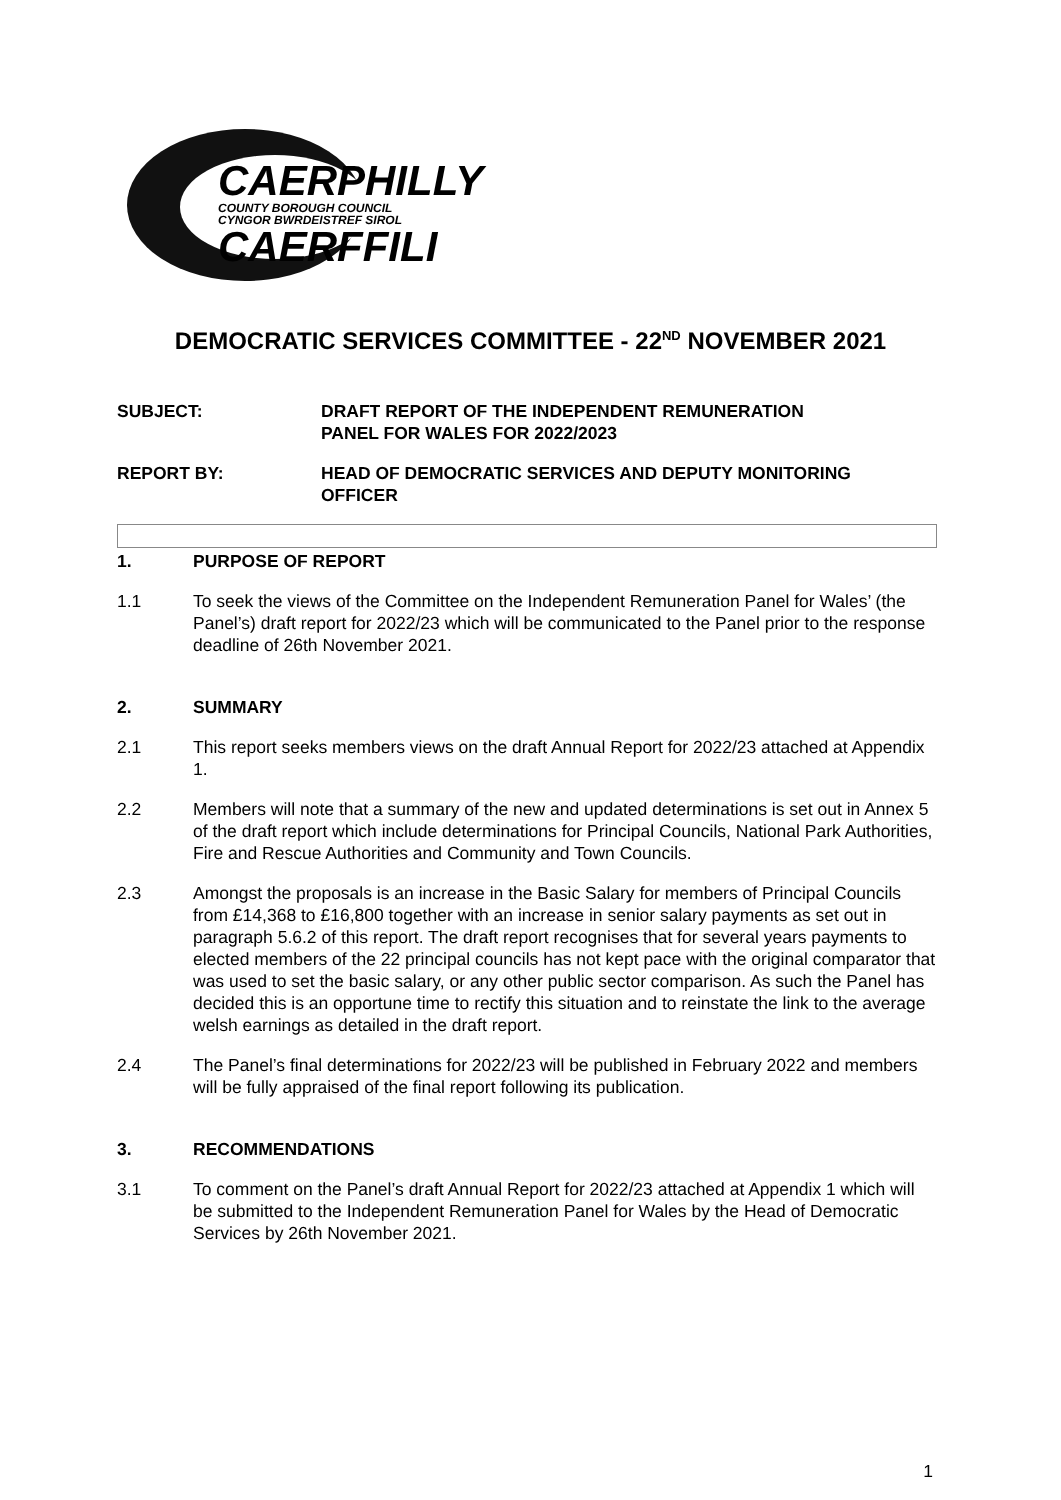CAERPHILLY
COUNTY BOROUGH COUNCIL
CYNGOR BWRDEISTREF SIROL
CAERFFILI
DEMOCRATIC SERVICES COMMITTEE - 22<sup>ND</sup> NOVEMBER 2021
SUBJECT: DRAFT REPORT OF THE INDEPENDENT REMUNERATION
PANEL FOR WALES FOR 2022/2023
REPORT BY: HEAD OF DEMOCRATIC SERVICES AND DEPUTY MONITORING
OFFICER
1. PURPOSE OF REPORT
1.1 To seek the views of the Committee on the Independent Remuneration Panel for Wales’ (the Panel’s) draft report for 2022/23 which will be communicated to the Panel prior to the response deadline of 26th November 2021.
2. SUMMARY
2.1 This report seeks members views on the draft Annual Report for 2022/23 attached at Appendix 1.
2.2 Members will note that a summary of the new and updated determinations is set out in Annex 5 of the draft report which include determinations for Principal Councils, National Park Authorities, Fire and Rescue Authorities and Community and Town Councils.
2.3 Amongst the proposals is an increase in the Basic Salary for members of Principal Councils from £14,368 to £16,800 together with an increase in senior salary payments as set out in paragraph 5.6.2 of this report. The draft report recognises that for several years payments to elected members of the 22 principal councils has not kept pace with the original comparator that was used to set the basic salary, or any other public sector comparison. As such the Panel has decided this is an opportune time to rectify this situation and to reinstate the link to the average welsh earnings as detailed in the draft report.
2.4 The Panel’s final determinations for 2022/23 will be published in February 2022 and members will be fully appraised of the final report following its publication.
3. RECOMMENDATIONS
3.1 To comment on the Panel’s draft Annual Report for 2022/23 attached at Appendix 1 which will be submitted to the Independent Remuneration Panel for Wales by the Head of Democratic Services by 26th November 2021.
1